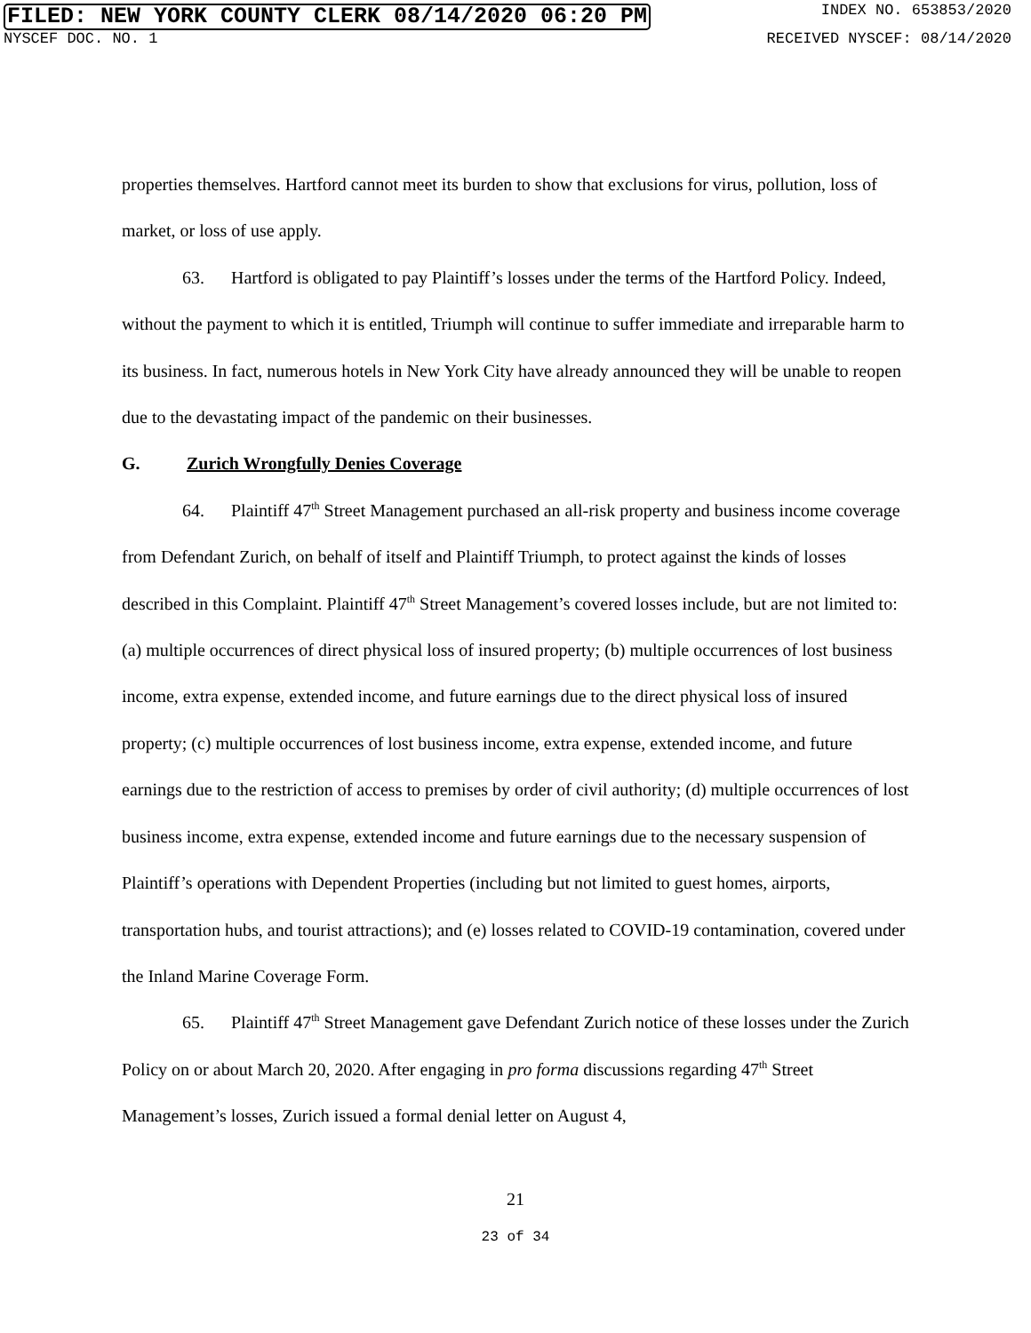FILED: NEW YORK COUNTY CLERK 08/14/2020 06:20 PM INDEX NO. 653853/2020
NYSCEF DOC. NO. 1 RECEIVED NYSCEF: 08/14/2020
properties themselves. Hartford cannot meet its burden to show that exclusions for virus, pollution, loss of market, or loss of use apply.
63. Hartford is obligated to pay Plaintiff’s losses under the terms of the Hartford Policy. Indeed, without the payment to which it is entitled, Triumph will continue to suffer immediate and irreparable harm to its business. In fact, numerous hotels in New York City have already announced they will be unable to reopen due to the devastating impact of the pandemic on their businesses.
G. Zurich Wrongfully Denies Coverage
64. Plaintiff 47<sup>th</sup> Street Management purchased an all-risk property and business income coverage from Defendant Zurich, on behalf of itself and Plaintiff Triumph, to protect against the kinds of losses described in this Complaint. Plaintiff 47<sup>th</sup> Street Management’s covered losses include, but are not limited to: (a) multiple occurrences of direct physical loss of insured property; (b) multiple occurrences of lost business income, extra expense, extended income, and future earnings due to the direct physical loss of insured property; (c) multiple occurrences of lost business income, extra expense, extended income, and future earnings due to the restriction of access to premises by order of civil authority; (d) multiple occurrences of lost business income, extra expense, extended income and future earnings due to the necessary suspension of Plaintiff’s operations with Dependent Properties (including but not limited to guest homes, airports, transportation hubs, and tourist attractions); and (e) losses related to COVID-19 contamination, covered under the Inland Marine Coverage Form.
65. Plaintiff 47<sup>th</sup> Street Management gave Defendant Zurich notice of these losses under the Zurich Policy on or about March 20, 2020. After engaging in pro forma discussions regarding 47<sup>th</sup> Street Management’s losses, Zurich issued a formal denial letter on August 4,
21
23 of 34